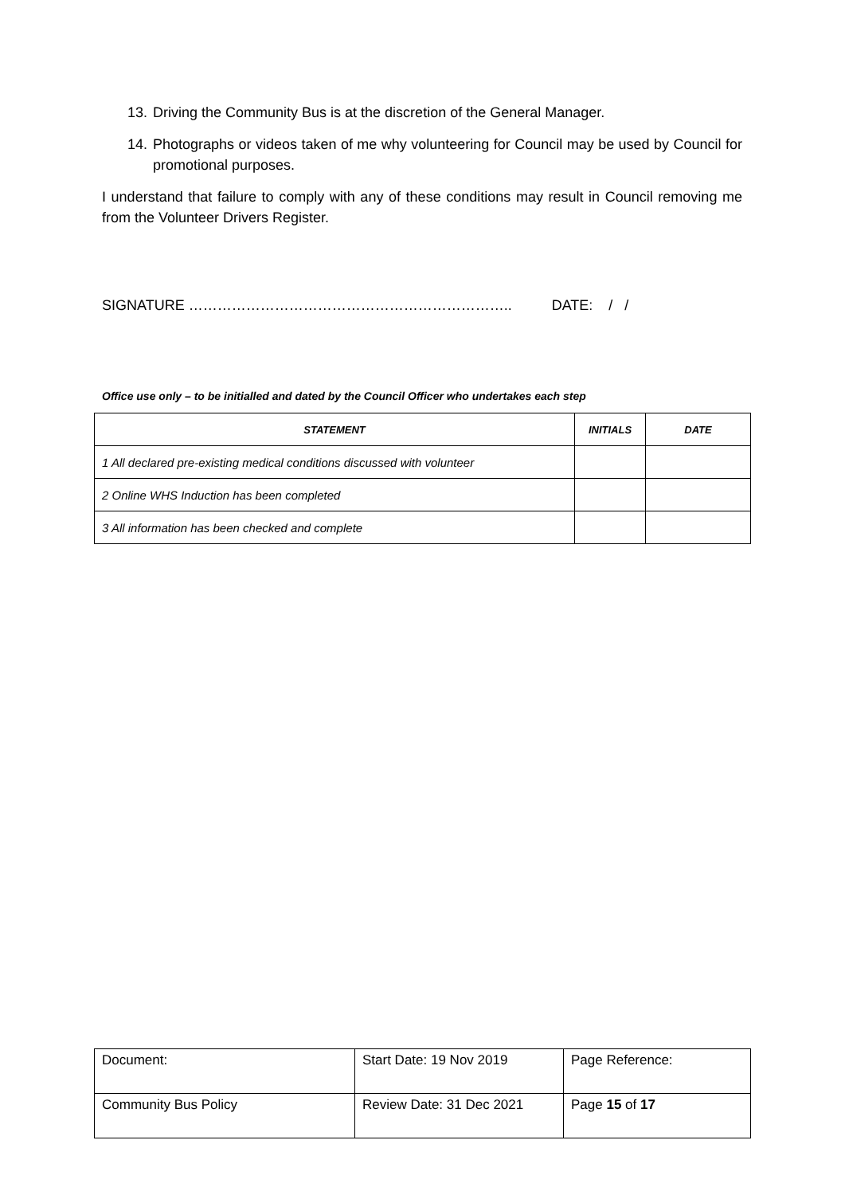13. Driving the Community Bus is at the discretion of the General Manager.
14.
Photographs or videos taken of me why volunteering for Council may be used by Council for promotional purposes.
I understand that failure to comply with any of these conditions may result in Council removing me from the Volunteer Drivers Register.
SIGNATURE ………………………………………………………….. DATE: / /
Office use only – to be initialled and dated by the Council Officer who undertakes each step
| STATEMENT | INITIALS | DATE |
| --- | --- | --- |
| 1 All declared pre-existing medical conditions discussed with volunteer | | |
| 2 Online WHS Induction has been completed | | |
| 3 All information has been checked and complete | | |
| Document: | Start Date: 19 Nov 2019 | Page Reference: |
| Community Bus Policy | Review Date: 31 Dec 2021 | Page 15 of 17 |